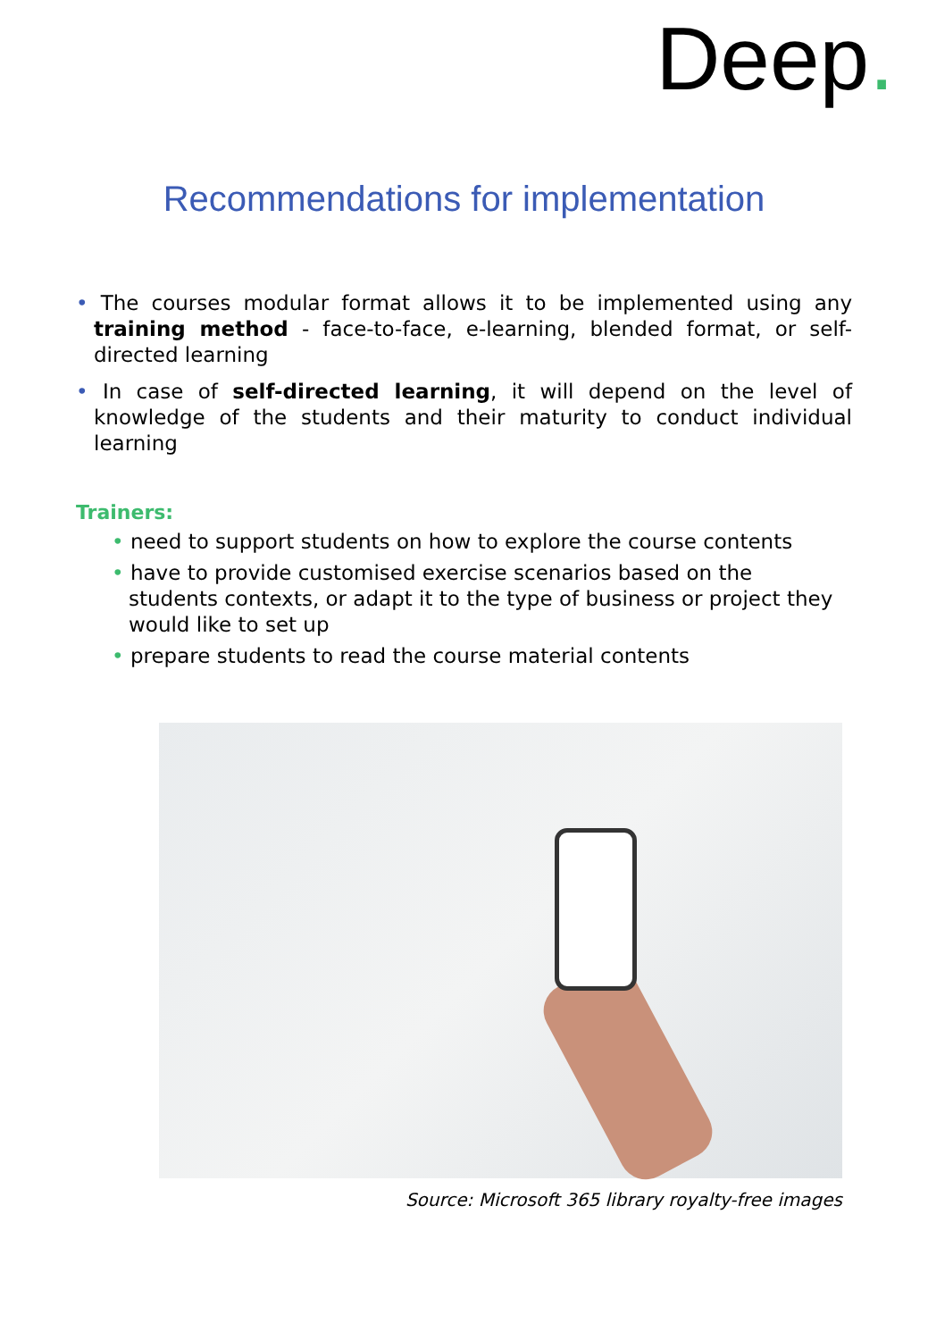Deep.
Recommendations for implementation
• The courses modular format allows it to be implemented using any training method - face-to-face, e-learning, blended format, or self-directed learning
• In case of self-directed learning, it will depend on the level of knowledge of the students and their maturity to conduct individual learning
Trainers:
• need to support students on how to explore the course contents
• have to provide customised exercise scenarios based on the students contexts, or adapt it to the type of business or project they would like to set up
• prepare students to read the course material contents
Source: Microsoft 365 library royalty-free images